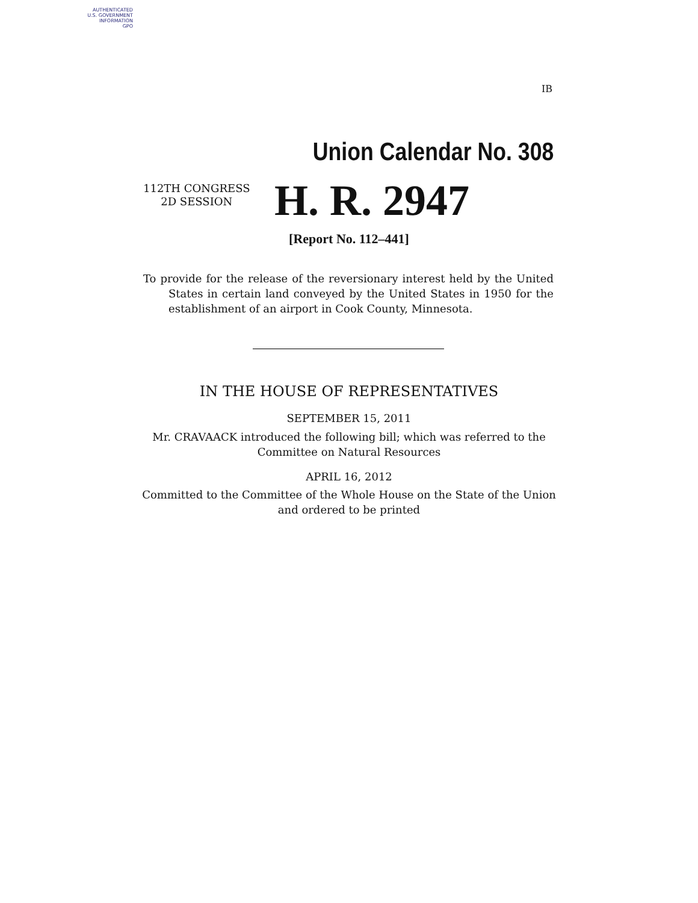AUTHENTICATED
U.S. GOVERNMENT
INFORMATION
GPO
IB
Union Calendar No. 308
112TH CONGRESS
2D SESSION
H. R. 2947
[Report No. 112–441]
To provide for the release of the reversionary interest held by the United States in certain land conveyed by the United States in 1950 for the establishment of an airport in Cook County, Minnesota.
IN THE HOUSE OF REPRESENTATIVES
SEPTEMBER 15, 2011
Mr. CRAVAACK introduced the following bill; which was referred to the
Committee on Natural Resources
APRIL 16, 2012
Committed to the Committee of the Whole House on the State of the Union
and ordered to be printed